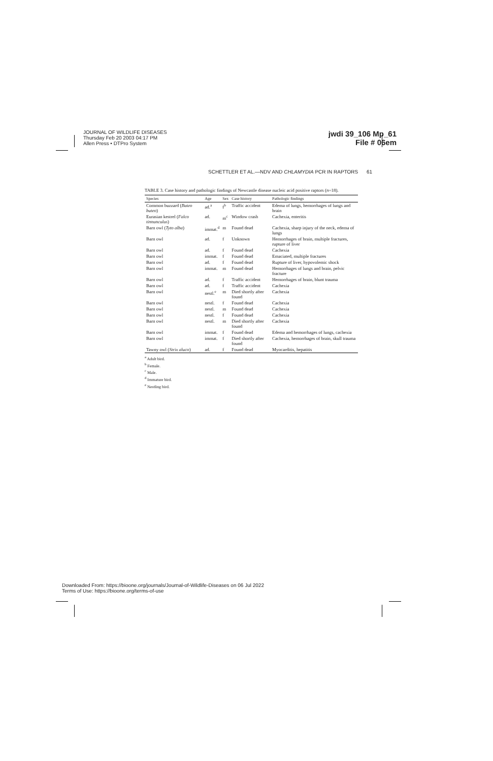JOURNAL OF WILDLIFE DISEASES
Thursday Feb 20 2003 04:17 PM
Allen Press • DTPro System
jwdi 39_106 Mp_61
File # 06em
SCHETTLER ET AL.—NDV AND CHLAMYDIA PCR IN RAPTORS 61
TABLE 3. Case history and pathologic findings of Newcastle disease nucleic acid positive raptors (n=18).
| Species | Age | Sex | Case history | Pathologic findings |
| --- | --- | --- | --- | --- |
| Common buzzard ( Buteo buteo ) | ad.<sup>a</sup> | f<sup>b</sup> | Traffic accident | Edema of lungs, hemorrhages of lungs and brain |
| Eurasian kestrel ( Falco tinnunculus ) | ad. | m<sup>c</sup> | Window crash | Cachexia, enteritis |
| Barn owl ( Tyto alba ) | immat.<sup>d</sup> | m | Found dead | Cachexia, sharp injury of the neck, edema of lungs |
| Barn owl | ad. | f | Unknown | Hemorrhages of brain, multiple fractures, rupture of liver |
| Barn owl | ad. | f | Found dead | Cachexia |
| Barn owl | immat. | f | Found dead | Emaciated, multiple fractures |
| Barn owl | ad. | f | Found dead | Rupture of liver, hypovolemic shock |
| Barn owl | immat. | m | Found dead | Hemorrhages of lungs and brain, pelvic fracture |
| Barn owl | ad. | f | Traffic accident | Hemorrhages of brain, blunt trauma |
| Barn owl | ad. | f | Traffic accident | Cachexia |
| Barn owl | nestl.<sup>e</sup> | m | Died shortly after found | Cachexia |
| Barn owl | nestl. | f | Found dead | Cachexia |
| Barn owl | nestl. | m | Found dead | Cachexia |
| Barn owl | nestl. | f | Found dead | Cachexia |
| Barn owl | nestl. | m | Died shortly after found | Cachexia |
| Barn owl | immat. | f | Found dead | Edema and hemorrhages of lungs, cachexia |
| Barn owl | immat. | f | Died shortly after found | Cachexia, hemorrhages of brain, skull trauma |
| Tawny owl ( Strix aluco ) | ad. | f | Found dead | Myocarditis, hepatitis |
<sup>a</sup> Adult bird.
<sup>b</sup> Female.
<sup>c</sup> Male.
<sup>d</sup> Immature bird.
<sup>e</sup> Nestling bird.
Downloaded From: https://bioone.org/journals/Journal-of-Wildlife-Diseases on 06 Jul 2022
Terms of Use: https://bioone.org/terms-of-use